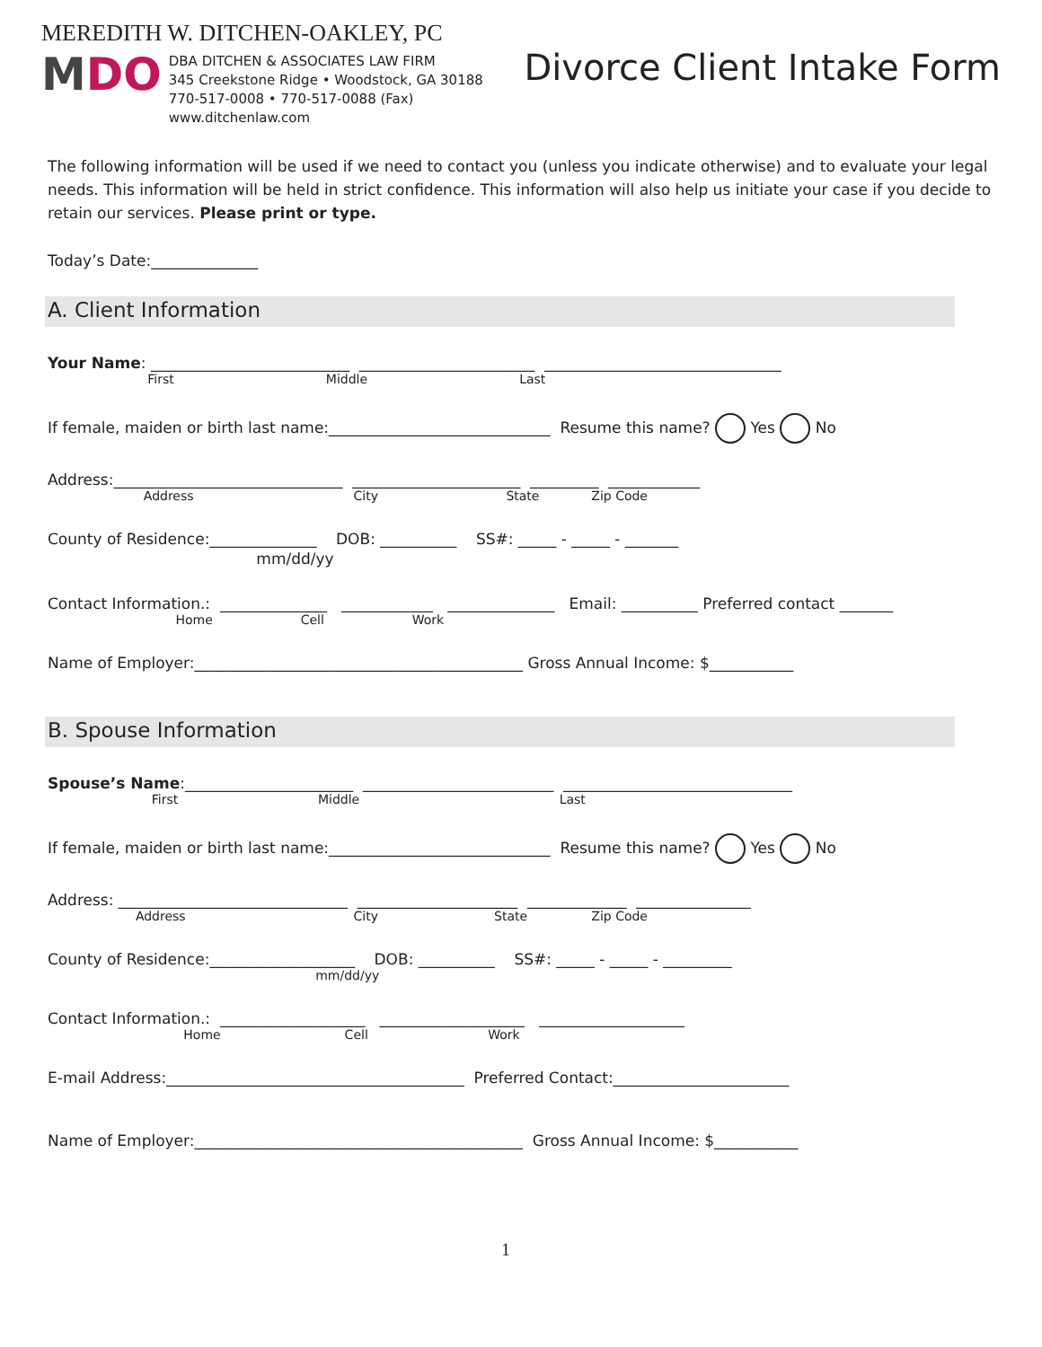MEREDITH W. DITCHEN-OAKLEY, PC
MDO
DBA DITCHEN & ASSOCIATES LAW FIRM
345 Creekstone Ridge • Woodstock, GA 30188
770-517-0008 • 770-517-0088 (Fax)
www.ditchenlaw.com
Divorce Client Intake Form
The following information will be used if we need to contact you (unless you indicate otherwise) and to evaluate your legal needs. This information will be held in strict confidence. This information will also help us initiate your case if you decide to retain our services. Please print or type.
Today’s Date:______________
A. Client Information
Your Name: __________________________ _______________________ _______________________________
First Middle Last
If female, maiden or birth last name:_____________________________ Resume this name? Yes No
Address:______________________________ ______________________ _________ ____________
Address City State Zip Code
County of Residence:______________ DOB: __________ SS#: _____ - _____ - _______
mm/dd/yy
Contact Information.: ______________ ____________ ______________ Email: __________ Preferred contact _______
Home Cell Work
Name of Employer:___________________________________________ Gross Annual Income: $___________
B. Spouse Information
Spouse’s Name:______________________ _________________________ ______________________________
First Middle Last
If female, maiden or birth last name:_____________________________ Resume this name? Yes No
Address: ______________________________ _____________________ _____________ _______________
Address City State Zip Code
County of Residence:___________________ DOB: __________ SS#: _____ - _____ - _________
mm/dd/yy
Contact Information.: ___________________ ___________________ ___________________
Home Cell Work
E-mail Address:_______________________________________ Preferred Contact:_______________________
Name of Employer:___________________________________________ Gross Annual Income: $___________
1